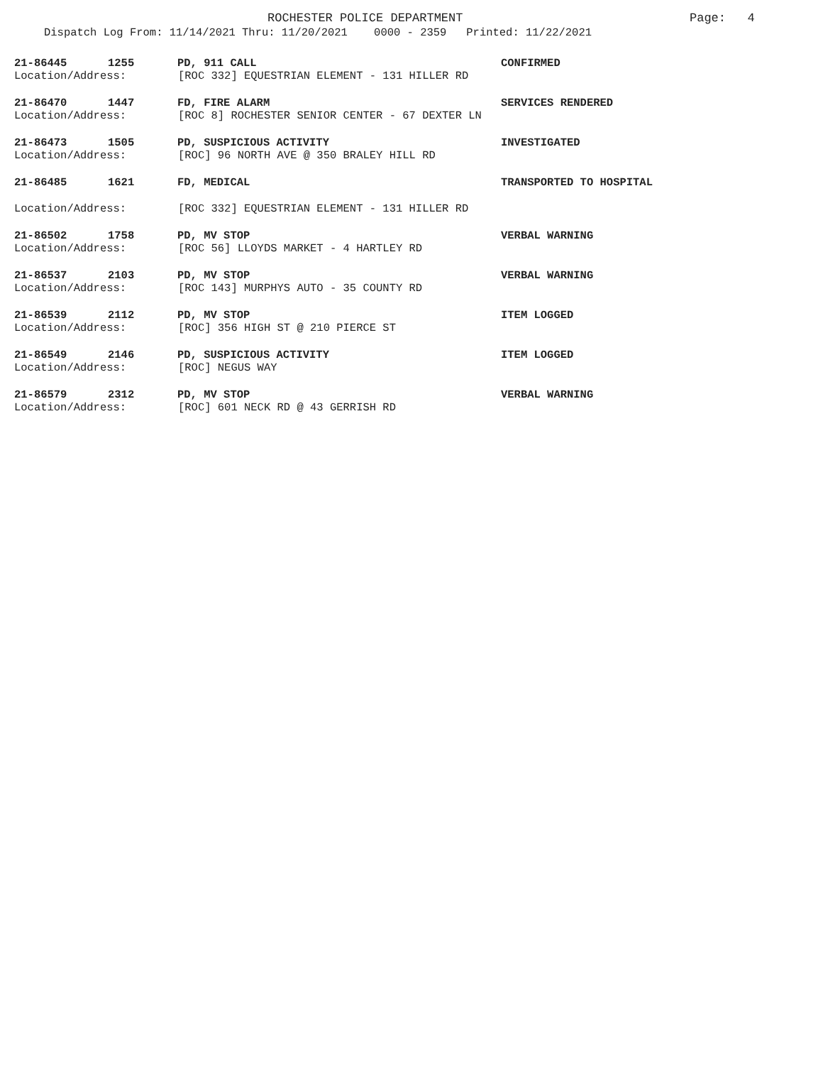ROCHESTER POLICE DEPARTMENT
Page: 4
Dispatch Log From: 11/14/2021 Thru: 11/20/2021 0000 - 2359 Printed: 11/22/2021
21-86445 1255 PD, 911 CALL CONFIRMED
Location/Address: [ROC 332] EQUESTRIAN ELEMENT - 131 HILLER RD
21-86470 1447 FD, FIRE ALARM SERVICES RENDERED
Location/Address: [ROC 8] ROCHESTER SENIOR CENTER - 67 DEXTER LN
21-86473 1505 PD, SUSPICIOUS ACTIVITY INVESTIGATED
Location/Address: [ROC] 96 NORTH AVE @ 350 BRALEY HILL RD
21-86485 1621 FD, MEDICAL TRANSPORTED TO HOSPITAL
Location/Address: [ROC 332] EQUESTRIAN ELEMENT - 131 HILLER RD
21-86502 1758 PD, MV STOP VERBAL WARNING
Location/Address: [ROC 56] LLOYDS MARKET - 4 HARTLEY RD
21-86537 2103 PD, MV STOP VERBAL WARNING
Location/Address: [ROC 143] MURPHYS AUTO - 35 COUNTY RD
21-86539 2112 PD, MV STOP ITEM LOGGED
Location/Address: [ROC] 356 HIGH ST @ 210 PIERCE ST
21-86549 2146 PD, SUSPICIOUS ACTIVITY ITEM LOGGED
Location/Address: [ROC] NEGUS WAY
21-86579 2312 PD, MV STOP VERBAL WARNING
Location/Address: [ROC] 601 NECK RD @ 43 GERRISH RD